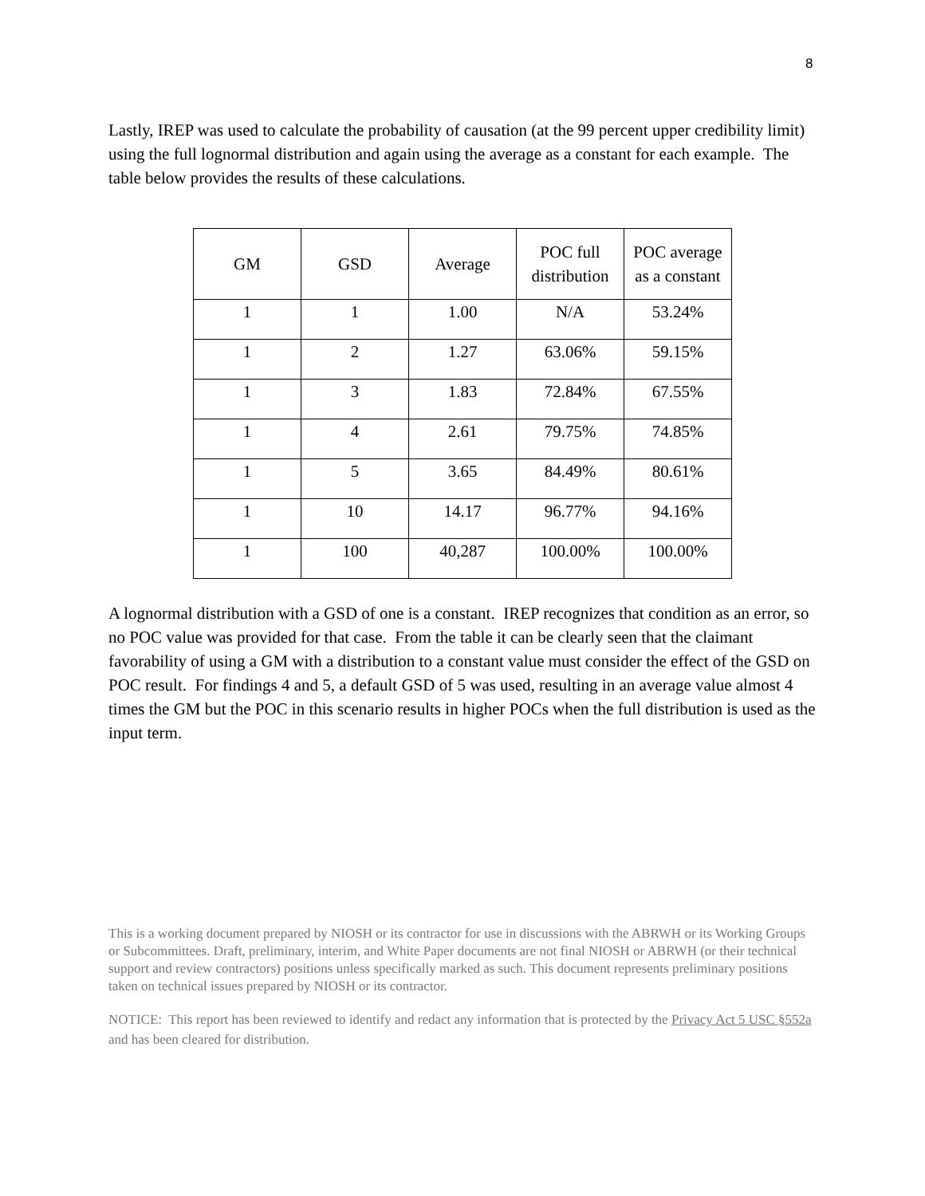8
Lastly, IREP was used to calculate the probability of causation (at the 99 percent upper credibility limit) using the full lognormal distribution and again using the average as a constant for each example. The table below provides the results of these calculations.
| GM | GSD | Average | POC full distribution | POC average as a constant |
| --- | --- | --- | --- | --- |
| 1 | 1 | 1.00 | N/A | 53.24% |
| 1 | 2 | 1.27 | 63.06% | 59.15% |
| 1 | 3 | 1.83 | 72.84% | 67.55% |
| 1 | 4 | 2.61 | 79.75% | 74.85% |
| 1 | 5 | 3.65 | 84.49% | 80.61% |
| 1 | 10 | 14.17 | 96.77% | 94.16% |
| 1 | 100 | 40,287 | 100.00% | 100.00% |
A lognormal distribution with a GSD of one is a constant. IREP recognizes that condition as an error, so no POC value was provided for that case. From the table it can be clearly seen that the claimant favorability of using a GM with a distribution to a constant value must consider the effect of the GSD on POC result. For findings 4 and 5, a default GSD of 5 was used, resulting in an average value almost 4 times the GM but the POC in this scenario results in higher POCs when the full distribution is used as the input term.
This is a working document prepared by NIOSH or its contractor for use in discussions with the ABRWH or its Working Groups or Subcommittees. Draft, preliminary, interim, and White Paper documents are not final NIOSH or ABRWH (or their technical support and review contractors) positions unless specifically marked as such. This document represents preliminary positions taken on technical issues prepared by NIOSH or its contractor.
NOTICE: This report has been reviewed to identify and redact any information that is protected by the Privacy Act 5 USC §552a and has been cleared for distribution.